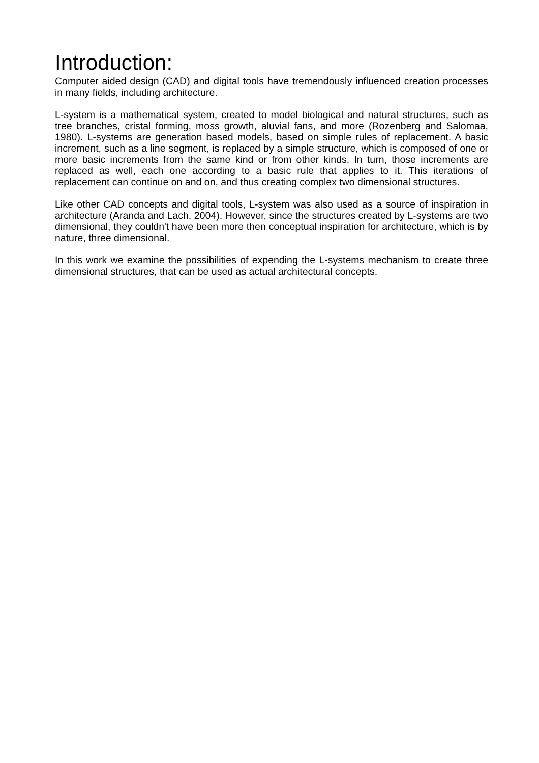Introduction:
Computer aided design (CAD) and digital tools have tremendously influenced creation processes in many fields, including architecture.
L-system is a mathematical system, created to model biological and natural structures, such as tree branches, cristal forming, moss growth, aluvial fans, and more (Rozenberg and Salomaa, 1980). L-systems are generation based models, based on simple rules of replacement. A basic increment, such as a line segment, is replaced by a simple structure, which is composed of one or more basic increments from the same kind or from other kinds. In turn, those increments are replaced as well, each one according to a basic rule that applies to it. This iterations of replacement can continue on and on, and thus creating complex two dimensional structures.
Like other CAD concepts and digital tools, L-system was also used as a source of inspiration in architecture (Aranda and Lach, 2004). However, since the structures created by L-systems are two dimensional, they couldn't have been more then conceptual inspiration for architecture, which is by nature, three dimensional.
In this work we examine the possibilities of expending the L-systems mechanism to create three dimensional structures, that can be used as actual architectural concepts.